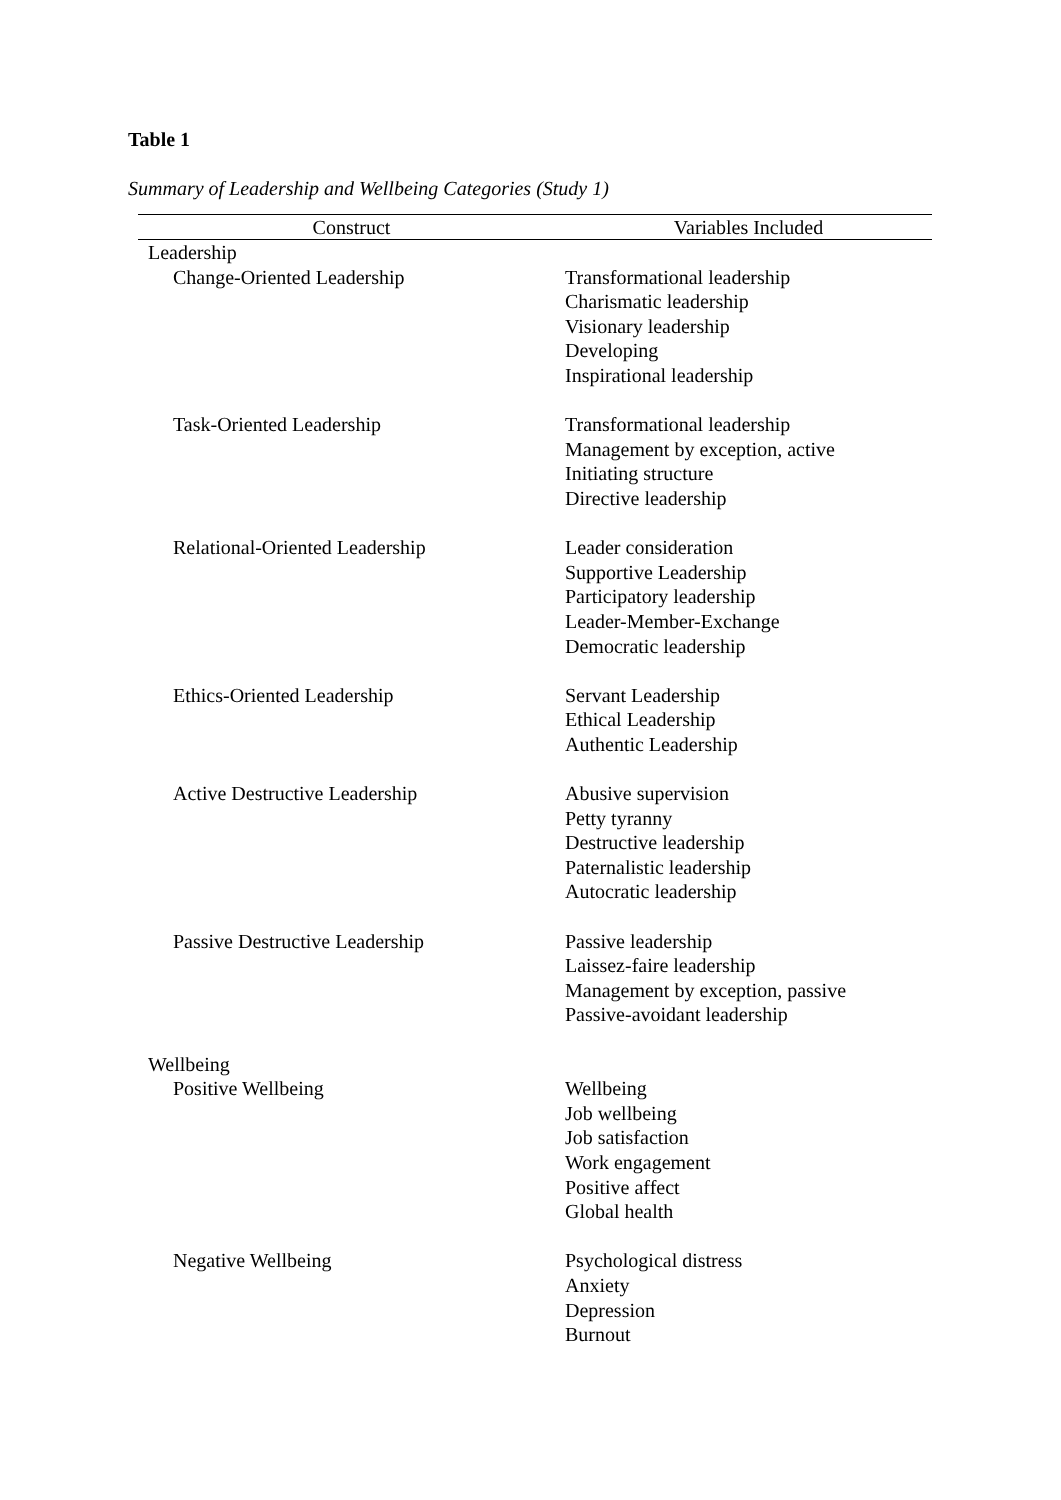Table 1
Summary of Leadership and Wellbeing Categories (Study 1)
| Construct | Variables Included |
| --- | --- |
| Leadership | |
| Change-Oriented Leadership | Transformational leadership Charismatic leadership Visionary leadership Developing Inspirational leadership |
| Task-Oriented Leadership | Transformational leadership Management by exception, active Initiating structure Directive leadership |
| Relational-Oriented Leadership | Leader consideration Supportive Leadership Participatory leadership Leader-Member-Exchange Democratic leadership |
| Ethics-Oriented Leadership | Servant Leadership Ethical Leadership Authentic Leadership |
| Active Destructive Leadership | Abusive supervision Petty tyranny Destructive leadership Paternalistic leadership Autocratic leadership |
| Passive Destructive Leadership | Passive leadership Laissez-faire leadership Management by exception, passive Passive-avoidant leadership |
| Wellbeing | |
| Positive Wellbeing | Wellbeing Job wellbeing Job satisfaction Work engagement Positive affect Global health |
| Negative Wellbeing | Psychological distress Anxiety Depression Burnout |